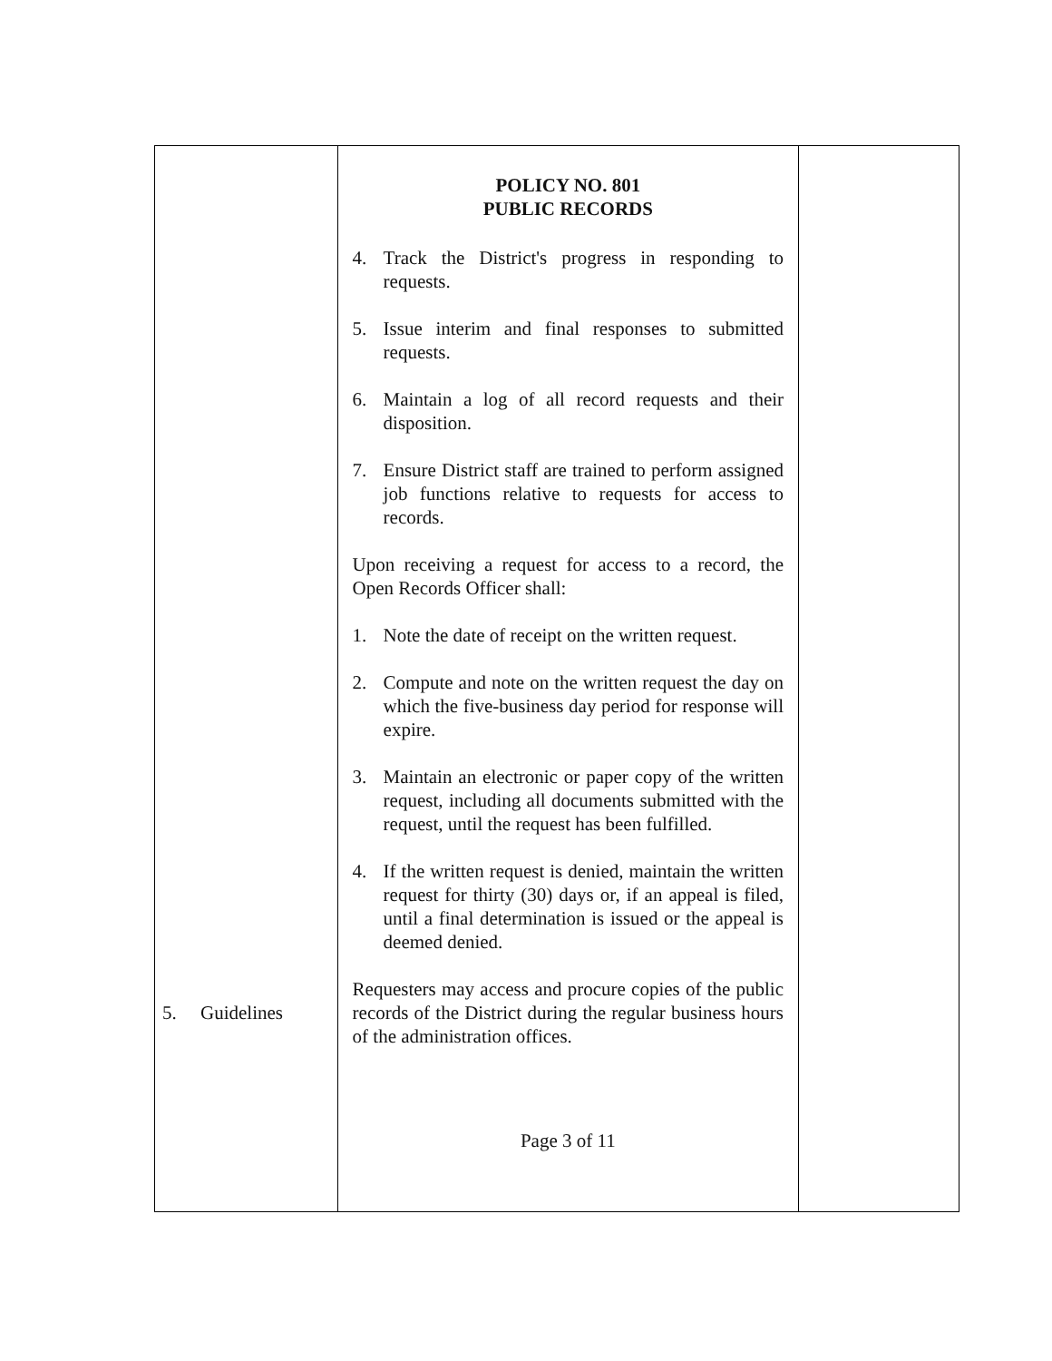| 5. Guidelines | POLICY NO. 801 PUBLIC RECORDS 4. Track the District's progress in responding to requests. 5. Issue interim and final responses to submitted requests. 6. Maintain a log of all record requests and their disposition. 7. Ensure District staff are trained to perform assigned job functions relative to requests for access to records. Upon receiving a request for access to a record, the Open Records Officer shall: 1. Note the date of receipt on the written request. 2. Compute and note on the written request the day on which the five-business day period for response will expire. 3. Maintain an electronic or paper copy of the written request, including all documents submitted with the request, until the request has been fulfilled. 4. If the written request is denied, maintain the written request for thirty (30) days or, if an appeal is filed, until a final determination is issued or the appeal is deemed denied. Requesters may access and procure copies of the public records of the District during the regular business hours of the administration offices. Page 3 of 11 | |